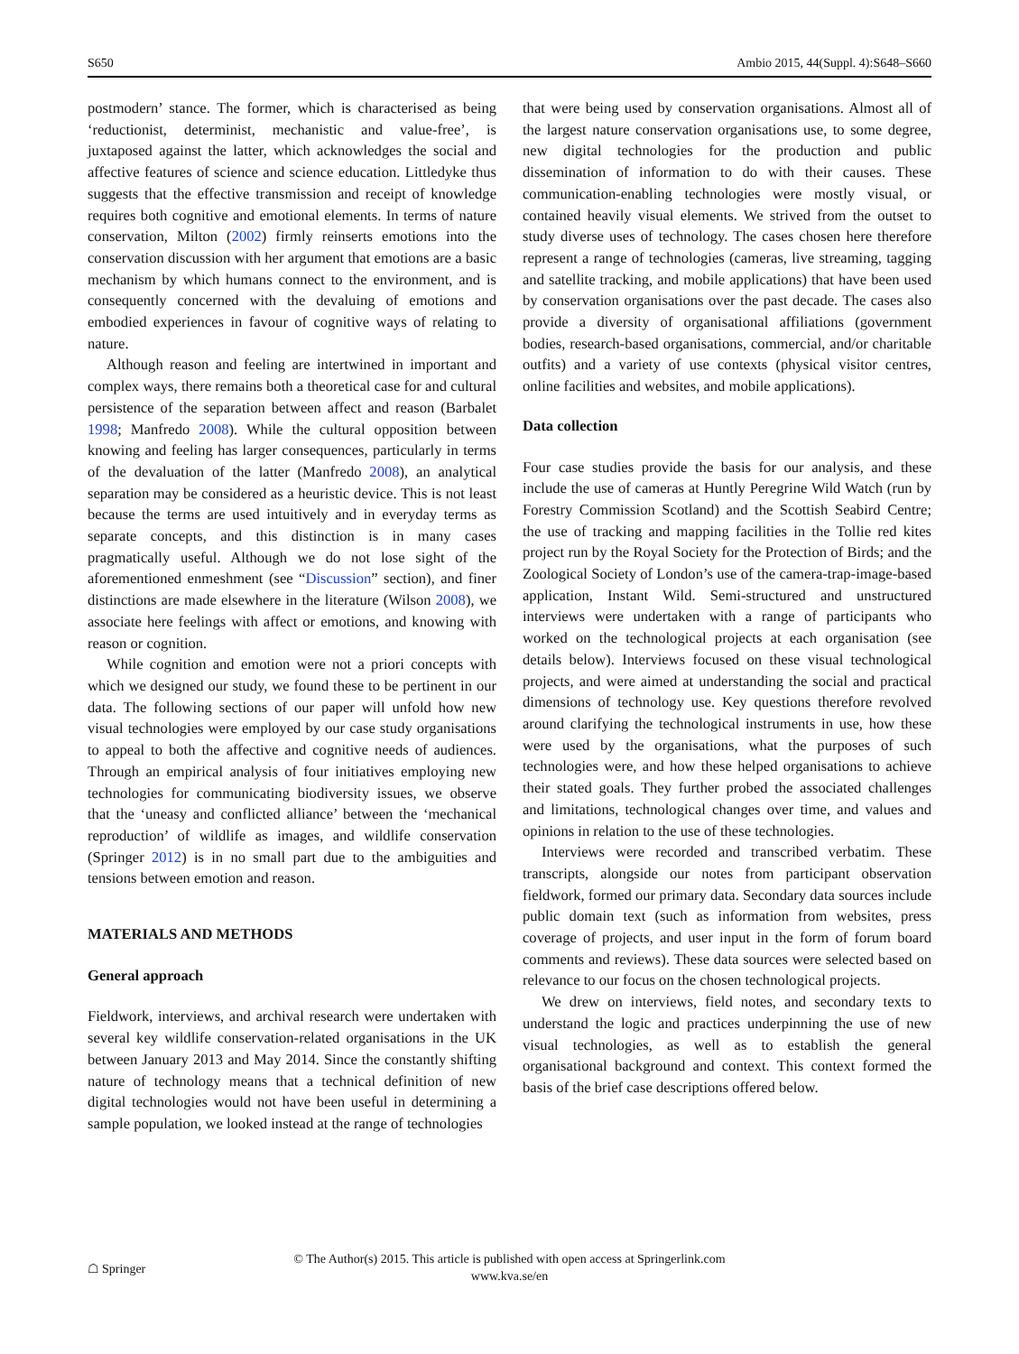S650 Ambio 2015, 44(Suppl. 4):S648–S660
postmodern’ stance. The former, which is characterised as being ‘reductionist, determinist, mechanistic and value-free’, is juxtaposed against the latter, which acknowledges the social and affective features of science and science education. Littledyke thus suggests that the effective transmission and receipt of knowledge requires both cognitive and emotional elements. In terms of nature conservation, Milton (2002) firmly reinserts emotions into the conservation discussion with her argument that emotions are a basic mechanism by which humans connect to the environment, and is consequently concerned with the devaluing of emotions and embodied experiences in favour of cognitive ways of relating to nature.
Although reason and feeling are intertwined in important and complex ways, there remains both a theoretical case for and cultural persistence of the separation between affect and reason (Barbalet 1998; Manfredo 2008). While the cultural opposition between knowing and feeling has larger consequences, particularly in terms of the devaluation of the latter (Manfredo 2008), an analytical separation may be considered as a heuristic device. This is not least because the terms are used intuitively and in everyday terms as separate concepts, and this distinction is in many cases pragmatically useful. Although we do not lose sight of the aforementioned enmeshment (see “Discussion” section), and finer distinctions are made elsewhere in the literature (Wilson 2008), we associate here feelings with affect or emotions, and knowing with reason or cognition.
While cognition and emotion were not a priori concepts with which we designed our study, we found these to be pertinent in our data. The following sections of our paper will unfold how new visual technologies were employed by our case study organisations to appeal to both the affective and cognitive needs of audiences. Through an empirical analysis of four initiatives employing new technologies for communicating biodiversity issues, we observe that the ‘uneasy and conflicted alliance’ between the ‘mechanical reproduction’ of wildlife as images, and wildlife conservation (Springer 2012) is in no small part due to the ambiguities and tensions between emotion and reason.
MATERIALS AND METHODS
General approach
Fieldwork, interviews, and archival research were undertaken with several key wildlife conservation-related organisations in the UK between January 2013 and May 2014. Since the constantly shifting nature of technology means that a technical definition of new digital technologies would not have been useful in determining a sample population, we looked instead at the range of technologies
that were being used by conservation organisations. Almost all of the largest nature conservation organisations use, to some degree, new digital technologies for the production and public dissemination of information to do with their causes. These communication-enabling technologies were mostly visual, or contained heavily visual elements. We strived from the outset to study diverse uses of technology. The cases chosen here therefore represent a range of technologies (cameras, live streaming, tagging and satellite tracking, and mobile applications) that have been used by conservation organisations over the past decade. The cases also provide a diversity of organisational affiliations (government bodies, research-based organisations, commercial, and/or charitable outfits) and a variety of use contexts (physical visitor centres, online facilities and websites, and mobile applications).
Data collection
Four case studies provide the basis for our analysis, and these include the use of cameras at Huntly Peregrine Wild Watch (run by Forestry Commission Scotland) and the Scottish Seabird Centre; the use of tracking and mapping facilities in the Tollie red kites project run by the Royal Society for the Protection of Birds; and the Zoological Society of London’s use of the camera-trap-image-based application, Instant Wild. Semi-structured and unstructured interviews were undertaken with a range of participants who worked on the technological projects at each organisation (see details below). Interviews focused on these visual technological projects, and were aimed at understanding the social and practical dimensions of technology use. Key questions therefore revolved around clarifying the technological instruments in use, how these were used by the organisations, what the purposes of such technologies were, and how these helped organisations to achieve their stated goals. They further probed the associated challenges and limitations, technological changes over time, and values and opinions in relation to the use of these technologies.
Interviews were recorded and transcribed verbatim. These transcripts, alongside our notes from participant observation fieldwork, formed our primary data. Secondary data sources include public domain text (such as information from websites, press coverage of projects, and user input in the form of forum board comments and reviews). These data sources were selected based on relevance to our focus on the chosen technological projects.
We drew on interviews, field notes, and secondary texts to understand the logic and practices underpinning the use of new visual technologies, as well as to establish the general organisational background and context. This context formed the basis of the brief case descriptions offered below.
☖ Springer
© The Author(s) 2015. This article is published with open access at Springerlink.com
www.kva.se/en